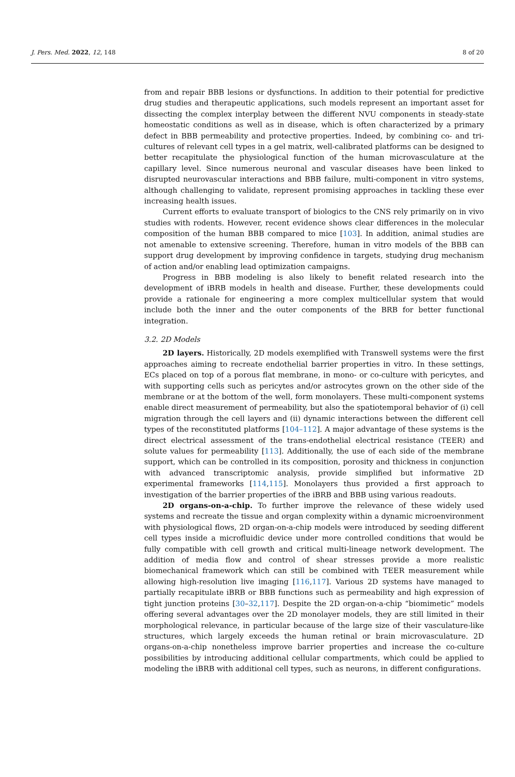J. Pers. Med. 2022, 12, 148 8 of 20
from and repair BBB lesions or dysfunctions. In addition to their potential for predictive drug studies and therapeutic applications, such models represent an important asset for dissecting the complex interplay between the different NVU components in steady-state homeostatic conditions as well as in disease, which is often characterized by a primary defect in BBB permeability and protective properties. Indeed, by combining co- and tri-cultures of relevant cell types in a gel matrix, well-calibrated platforms can be designed to better recapitulate the physiological function of the human microvasculature at the capillary level. Since numerous neuronal and vascular diseases have been linked to disrupted neurovascular interactions and BBB failure, multi-component in vitro systems, although challenging to validate, represent promising approaches in tackling these ever increasing health issues.
Current efforts to evaluate transport of biologics to the CNS rely primarily on in vivo studies with rodents. However, recent evidence shows clear differences in the molecular composition of the human BBB compared to mice [103]. In addition, animal studies are not amenable to extensive screening. Therefore, human in vitro models of the BBB can support drug development by improving confidence in targets, studying drug mechanism of action and/or enabling lead optimization campaigns.
Progress in BBB modeling is also likely to benefit related research into the development of iBRB models in health and disease. Further, these developments could provide a rationale for engineering a more complex multicellular system that would include both the inner and the outer components of the BRB for better functional integration.
3.2. 2D Models
2D layers. Historically, 2D models exemplified with Transwell systems were the first approaches aiming to recreate endothelial barrier properties in vitro. In these settings, ECs placed on top of a porous flat membrane, in mono- or co-culture with pericytes, and with supporting cells such as pericytes and/or astrocytes grown on the other side of the membrane or at the bottom of the well, form monolayers. These multi-component systems enable direct measurement of permeability, but also the spatiotemporal behavior of (i) cell migration through the cell layers and (ii) dynamic interactions between the different cell types of the reconstituted platforms [104–112]. A major advantage of these systems is the direct electrical assessment of the trans-endothelial electrical resistance (TEER) and solute values for permeability [113]. Additionally, the use of each side of the membrane support, which can be controlled in its composition, porosity and thickness in conjunction with advanced transcriptomic analysis, provide simplified but informative 2D experimental frameworks [114,115]. Monolayers thus provided a first approach to investigation of the barrier properties of the iBRB and BBB using various readouts.
2D organs-on-a-chip. To further improve the relevance of these widely used systems and recreate the tissue and organ complexity within a dynamic microenvironment with physiological flows, 2D organ-on-a-chip models were introduced by seeding different cell types inside a microfluidic device under more controlled conditions that would be fully compatible with cell growth and critical multi-lineage network development. The addition of media flow and control of shear stresses provide a more realistic biomechanical framework which can still be combined with TEER measurement while allowing high-resolution live imaging [116,117]. Various 2D systems have managed to partially recapitulate iBRB or BBB functions such as permeability and high expression of tight junction proteins [30–32,117]. Despite the 2D organ-on-a-chip “biomimetic” models offering several advantages over the 2D monolayer models, they are still limited in their morphological relevance, in particular because of the large size of their vasculature-like structures, which largely exceeds the human retinal or brain microvasculature. 2D organs-on-a-chip nonetheless improve barrier properties and increase the co-culture possibilities by introducing additional cellular compartments, which could be applied to modeling the iBRB with additional cell types, such as neurons, in different configurations.